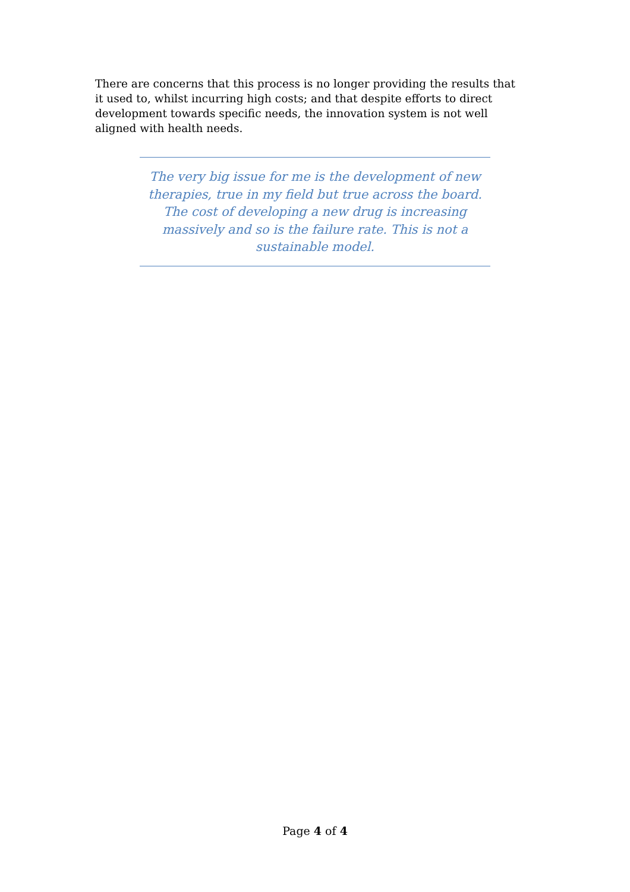There are concerns that this process is no longer providing the results that it used to, whilst incurring high costs; and that despite efforts to direct development towards specific needs, the innovation system is not well aligned with health needs.
The very big issue for me is the development of new therapies, true in my field but true across the board. The cost of developing a new drug is increasing massively and so is the failure rate. This is not a sustainable model.
Page 4 of 4